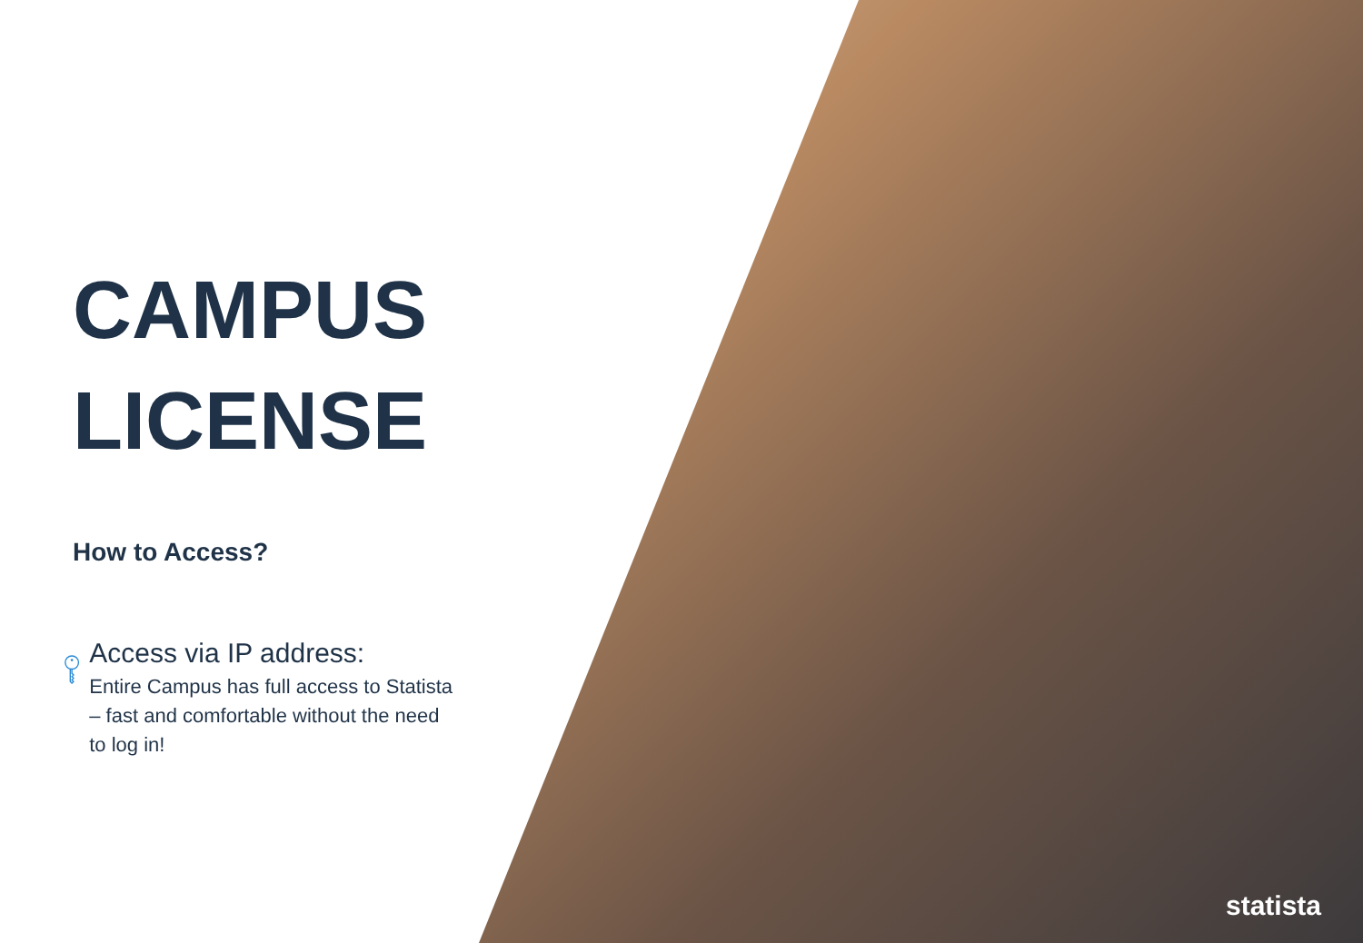CAMPUS
LICENSE
How to Access?
Access via IP address:
Entire Campus has full access to Statista – fast and comfortable without the need to log in!
statista